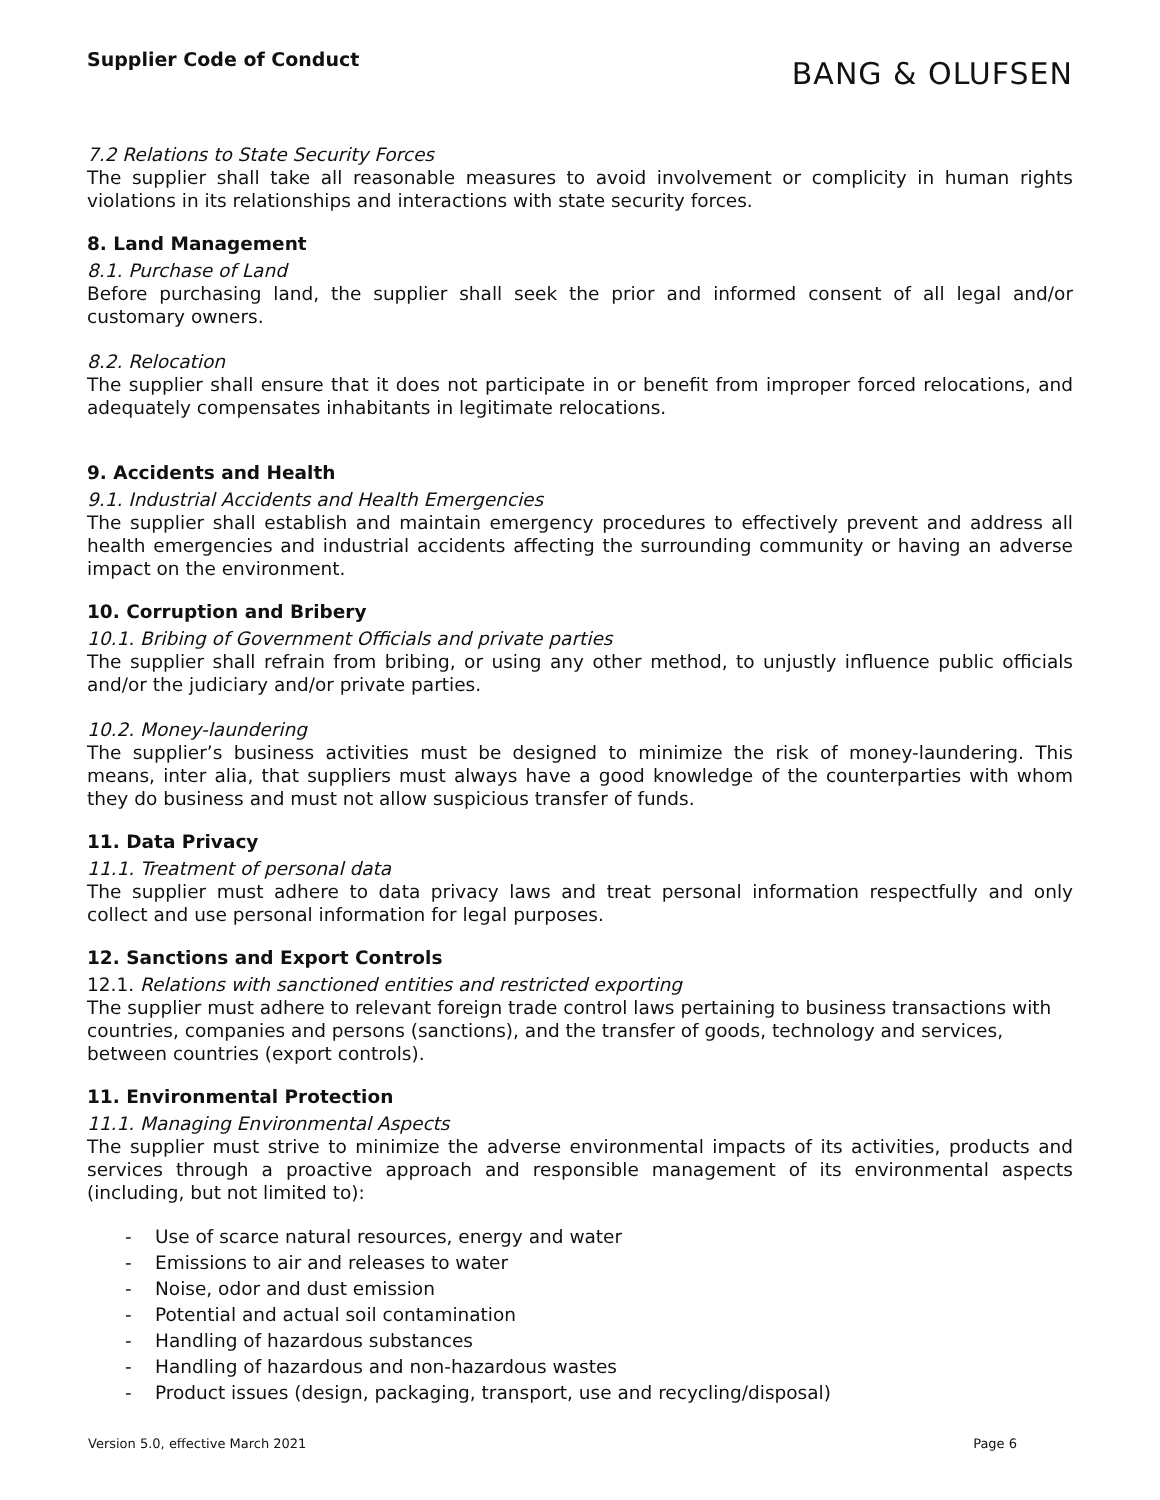Supplier Code of Conduct
BANG & OLUFSEN
7.2 Relations to State Security Forces
The supplier shall take all reasonable measures to avoid involvement or complicity in human rights violations in its relationships and interactions with state security forces.
8. Land Management
8.1. Purchase of Land
Before purchasing land, the supplier shall seek the prior and informed consent of all legal and/or customary owners.
8.2. Relocation
The supplier shall ensure that it does not participate in or benefit from improper forced relocations, and adequately compensates inhabitants in legitimate relocations.
9. Accidents and Health
9.1. Industrial Accidents and Health Emergencies
The supplier shall establish and maintain emergency procedures to effectively prevent and address all health emergencies and industrial accidents affecting the surrounding community or having an adverse impact on the environment.
10. Corruption and Bribery
10.1. Bribing of Government Officials and private parties
The supplier shall refrain from bribing, or using any other method, to unjustly influence public officials and/or the judiciary and/or private parties.
10.2. Money-laundering
The supplier’s business activities must be designed to minimize the risk of money-laundering. This means, inter alia, that suppliers must always have a good knowledge of the counterparties with whom they do business and must not allow suspicious transfer of funds.
11. Data Privacy
11.1. Treatment of personal data
The supplier must adhere to data privacy laws and treat personal information respectfully and only collect and use personal information for legal purposes.
12. Sanctions and Export Controls
12.1. Relations with sanctioned entities and restricted exporting
The supplier must adhere to relevant foreign trade control laws pertaining to business transactions with countries, companies and persons (sanctions), and the transfer of goods, technology and services, between countries (export controls).
11. Environmental Protection
11.1. Managing Environmental Aspects
The supplier must strive to minimize the adverse environmental impacts of its activities, products and services through a proactive approach and responsible management of its environmental aspects (including, but not limited to):
- Use of scarce natural resources, energy and water
- Emissions to air and releases to water
- Noise, odor and dust emission
- Potential and actual soil contamination
- Handling of hazardous substances
- Handling of hazardous and non-hazardous wastes
- Product issues (design, packaging, transport, use and recycling/disposal)
Version 5.0, effective March 2021 Page 6